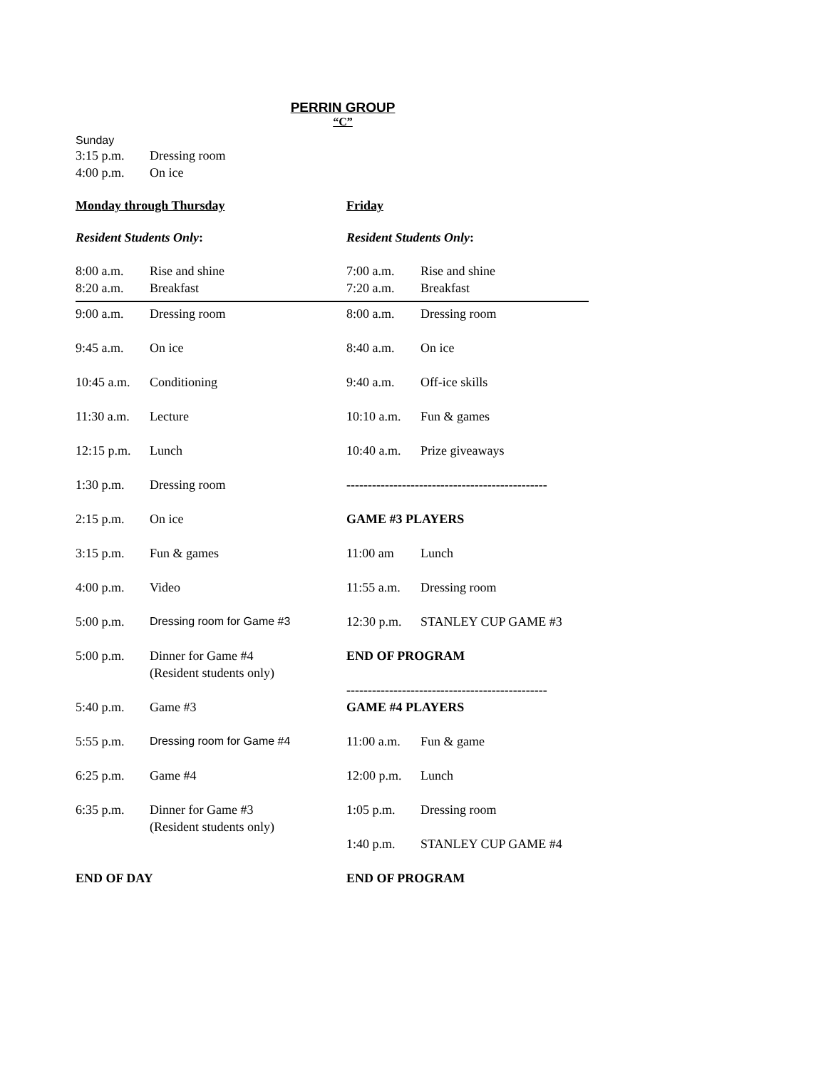PERRIN GROUP
“C”
Sunday
3:15 p.m. Dressing room
4:00 p.m. On ice
Monday through Thursday Friday
Resident Students Only: Resident Students Only:
8:00 a.m. Rise and shine
8:20 a.m. Breakfast
7:00 a.m. Rise and shine
7:20 a.m. Breakfast
9:00 a.m. Dressing room
9:45 a.m. On ice
10:45 a.m. Conditioning
11:30 a.m. Lecture
12:15 p.m. Lunch
1:30 p.m. Dressing room
2:15 p.m. On ice
3:15 p.m. Fun & games
4:00 p.m. Video
5:00 p.m. Dressing room for Game #3
5:00 p.m. Dinner for Game #4
(Resident students only)
5:40 p.m. Game #3
5:55 p.m. Dressing room for Game #4
6:25 p.m. Game #4
6:35 p.m. Dinner for Game #3
(Resident students only)
END OF DAY
8:00 a.m. Dressing room
8:40 a.m. On ice
9:40 a.m. Off-ice skills
10:10 a.m. Fun & games
10:40 a.m. Prize giveaways
-----------------------------------------------
GAME #3 PLAYERS
11:00 am Lunch
11:55 a.m. Dressing room
12:30 p.m. STANLEY CUP GAME #3
END OF PROGRAM
-----------------------------------------------
GAME #4 PLAYERS
11:00 a.m. Fun & game
12:00 p.m. Lunch
1:05 p.m. Dressing room
1:40 p.m. STANLEY CUP GAME #4
END OF PROGRAM